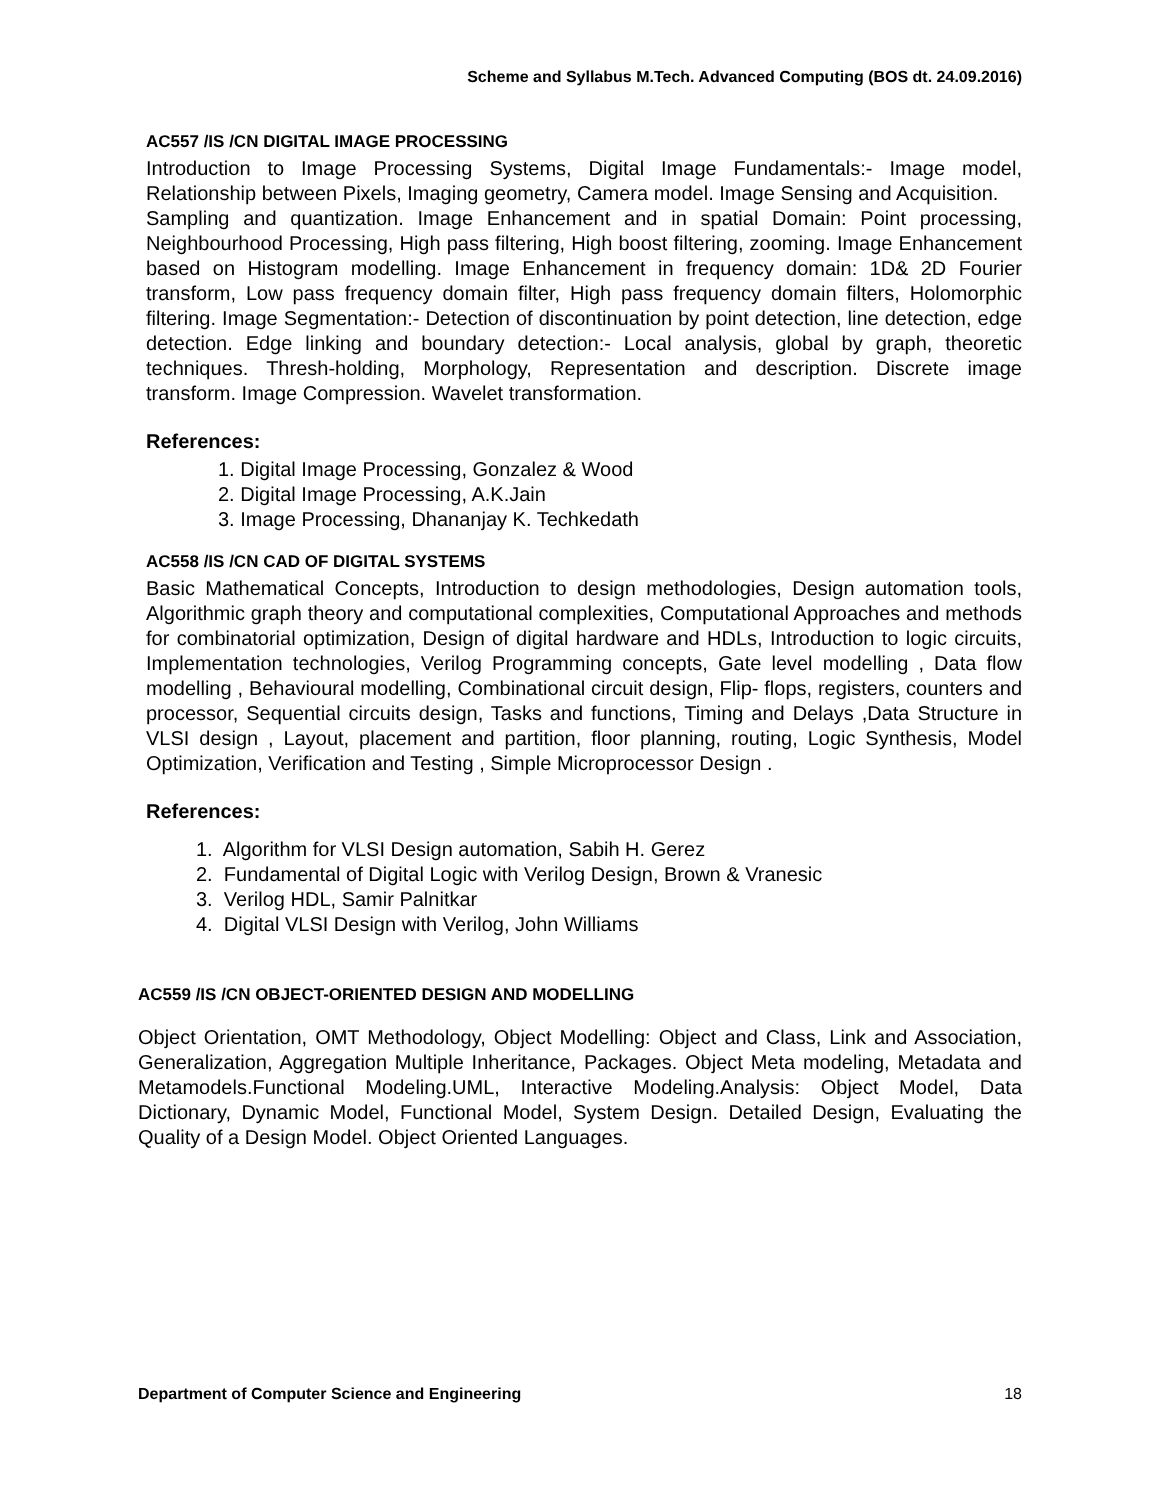Scheme and Syllabus M.Tech. Advanced Computing (BOS dt. 24.09.2016)
AC557 /IS /CN DIGITAL IMAGE PROCESSING
Introduction to Image Processing Systems, Digital Image Fundamentals:- Image model, Relationship between Pixels, Imaging geometry, Camera model. Image Sensing and Acquisition.
Sampling and quantization. Image Enhancement and in spatial Domain: Point processing, Neighbourhood Processing, High pass filtering, High boost filtering, zooming. Image Enhancement based on Histogram modelling. Image Enhancement in frequency domain: 1D& 2D Fourier transform, Low pass frequency domain filter, High pass frequency domain filters, Holomorphic filtering. Image Segmentation:- Detection of discontinuation by point detection, line detection, edge detection. Edge linking and boundary detection:- Local analysis, global by graph, theoretic techniques. Thresh-holding, Morphology, Representation and description. Discrete image transform. Image Compression. Wavelet transformation.
References:
1. Digital Image Processing, Gonzalez & Wood
2. Digital Image Processing, A.K.Jain
3. Image Processing, Dhananjay K. Techkedath
AC558 /IS /CN CAD OF DIGITAL SYSTEMS
Basic Mathematical Concepts, Introduction to design methodologies, Design automation tools, Algorithmic graph theory and computational complexities, Computational Approaches and methods for combinatorial optimization, Design of digital hardware and HDLs, Introduction to logic circuits, Implementation technologies, Verilog Programming concepts, Gate level modelling , Data flow modelling , Behavioural modelling, Combinational circuit design, Flip- flops, registers, counters and processor, Sequential circuits design, Tasks and functions, Timing and Delays ,Data Structure in VLSI design , Layout, placement and partition, floor planning, routing, Logic Synthesis, Model Optimization, Verification and Testing , Simple Microprocessor Design .
References:
1. Algorithm for VLSI Design automation, Sabih H. Gerez
2. Fundamental of Digital Logic with Verilog Design, Brown & Vranesic
3. Verilog HDL, Samir Palnitkar
4. Digital VLSI Design with Verilog, John Williams
AC559 /IS /CN OBJECT-ORIENTED DESIGN AND MODELLING
Object Orientation, OMT Methodology, Object Modelling: Object and Class, Link and Association, Generalization, Aggregation Multiple Inheritance, Packages. Object Meta modeling, Metadata and Metamodels.Functional Modeling.UML, Interactive Modeling.Analysis: Object Model, Data Dictionary, Dynamic Model, Functional Model, System Design. Detailed Design, Evaluating the Quality of a Design Model. Object Oriented Languages.
Department of Computer Science and Engineering 18